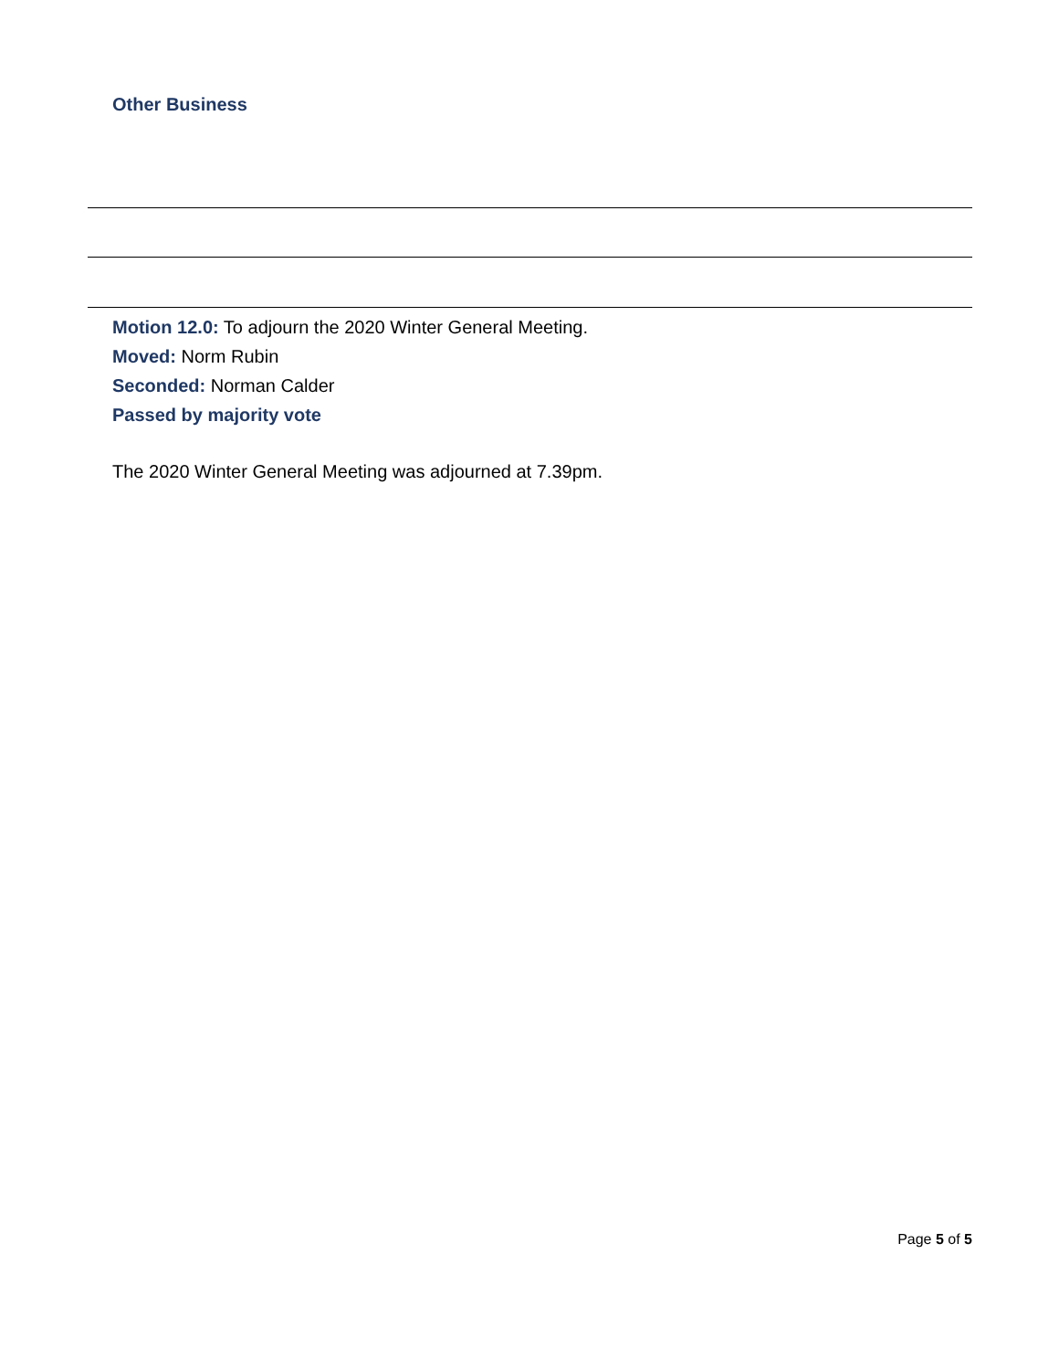Other Business
Motion 12.0: To adjourn the 2020 Winter General Meeting.
Moved: Norm Rubin
Seconded: Norman Calder
Passed by majority vote
The 2020 Winter General Meeting was adjourned at 7.39pm.
Page 5 of 5